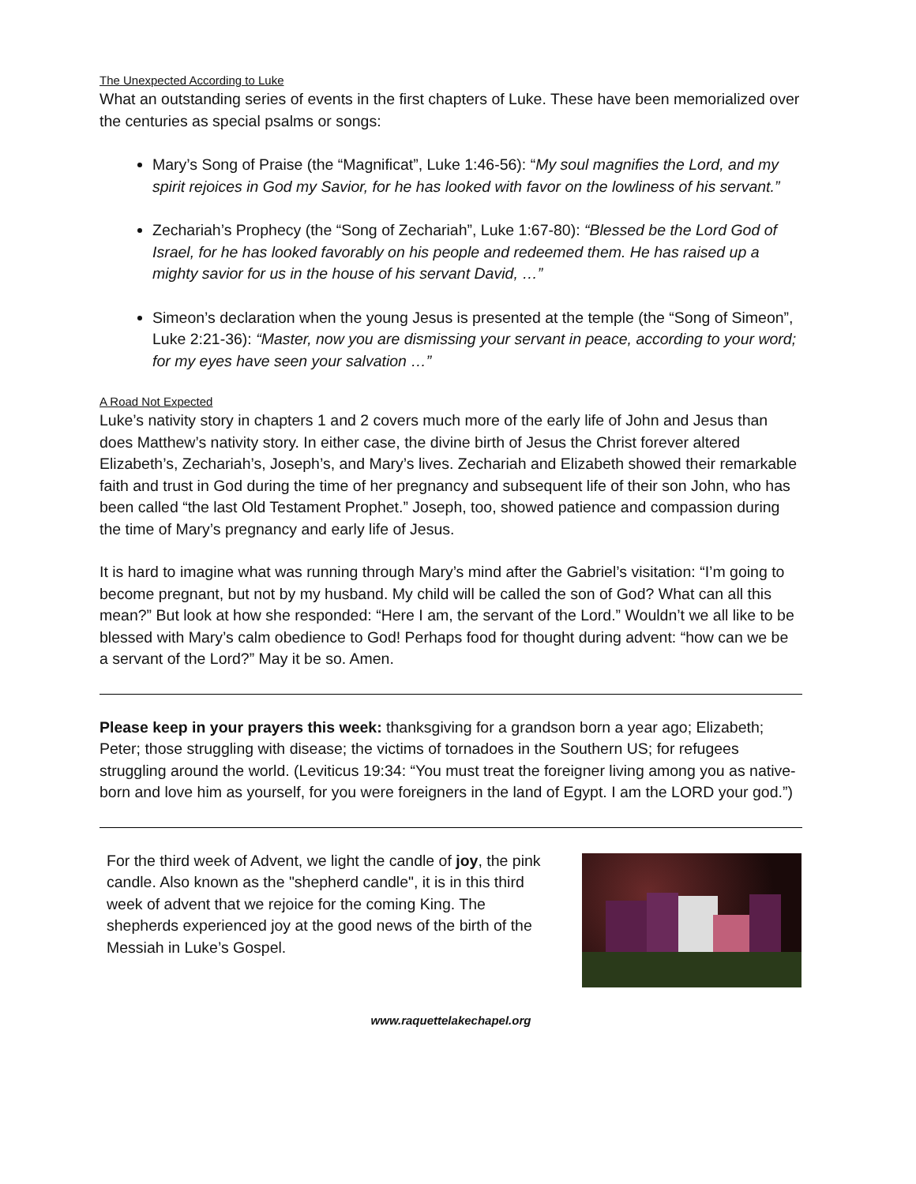The Unexpected According to Luke
What an outstanding series of events in the first chapters of Luke. These have been memorialized over the centuries as special psalms or songs:
Mary’s Song of Praise (the “Magnificat”, Luke 1:46-56): “My soul magnifies the Lord, and my spirit rejoices in God my Savior, for he has looked with favor on the lowliness of his servant.”
Zechariah’s Prophecy (the “Song of Zechariah”, Luke 1:67-80): “Blessed be the Lord God of Israel, for he has looked favorably on his people and redeemed them. He has raised up a mighty savior for us in the house of his servant David, …”
Simeon’s declaration when the young Jesus is presented at the temple (the “Song of Simeon”, Luke 2:21-36): “Master, now you are dismissing your servant in peace, according to your word; for my eyes have seen your salvation …”
A Road Not Expected
Luke’s nativity story in chapters 1 and 2 covers much more of the early life of John and Jesus than does Matthew’s nativity story. In either case, the divine birth of Jesus the Christ forever altered Elizabeth’s, Zechariah’s, Joseph’s, and Mary’s lives. Zechariah and Elizabeth showed their remarkable faith and trust in God during the time of her pregnancy and subsequent life of their son John, who has been called “the last Old Testament Prophet.” Joseph, too, showed patience and compassion during the time of Mary’s pregnancy and early life of Jesus.
It is hard to imagine what was running through Mary’s mind after the Gabriel’s visitation: “I’m going to become pregnant, but not by my husband. My child will be called the son of God? What can all this mean?” But look at how she responded: “Here I am, the servant of the Lord.” Wouldn’t we all like to be blessed with Mary’s calm obedience to God! Perhaps food for thought during advent: “how can we be a servant of the Lord?” May it be so. Amen.
Please keep in your prayers this week: thanksgiving for a grandson born a year ago; Elizabeth; Peter; those struggling with disease; the victims of tornadoes in the Southern US; for refugees struggling around the world. (Leviticus 19:34: “You must treat the foreigner living among you as native-born and love him as yourself, for you were foreigners in the land of Egypt. I am the LORD your god.”)
For the third week of Advent, we light the candle of joy, the pink candle. Also known as the "shepherd candle", it is in this third week of advent that we rejoice for the coming King. The shepherds experienced joy at the good news of the birth of the Messiah in Luke’s Gospel.
www.raquettelakechapel.org